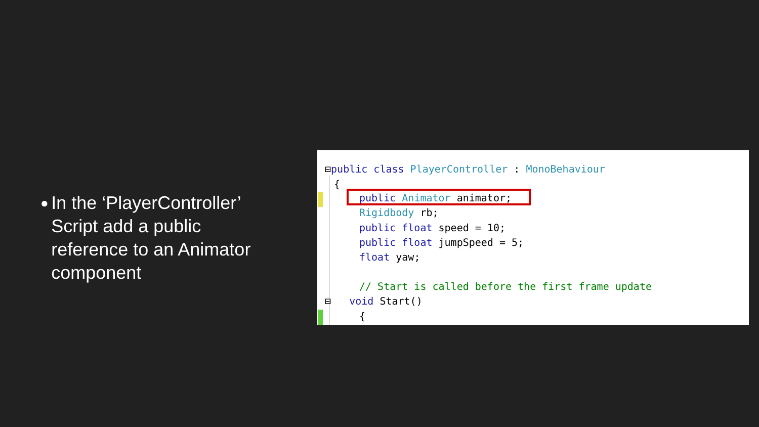●
In the ‘PlayerController’ Script add a public reference to an Animator component
⊟public class PlayerController : MonoBehaviour
{
public Animator animator;
Rigidbody rb;
public float speed = 10;
public float jumpSpeed = 5;
float yaw;
// Start is called before the first frame update
⊟ void Start()
{